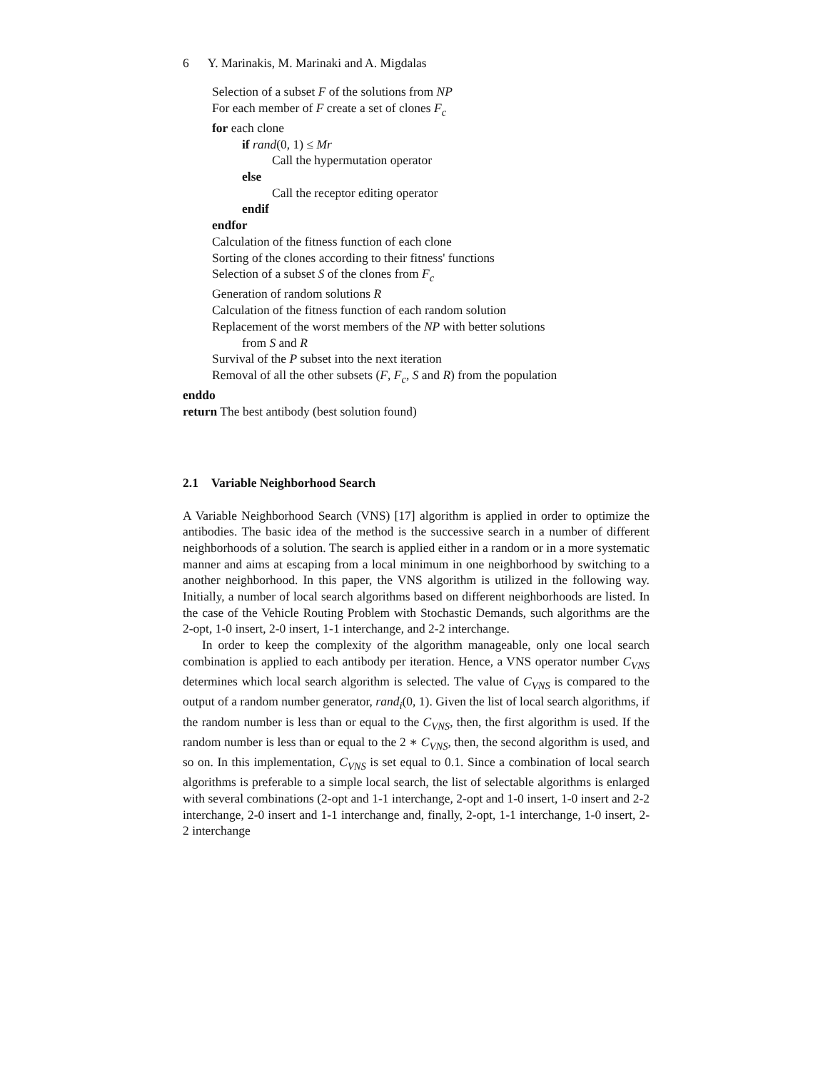6 Y. Marinakis, M. Marinaki and A. Migdalas
Selection of a subset F of the solutions from NP
For each member of F create a set of clones F<sub>c</sub>
for each clone
if rand(0, 1) ≤ Mr
Call the hypermutation operator
else
Call the receptor editing operator
endif
endfor
Calculation of the fitness function of each clone
Sorting of the clones according to their fitness' functions
Selection of a subset S of the clones from F<sub>c</sub>
Generation of random solutions R
Calculation of the fitness function of each random solution
Replacement of the worst members of the NP with better solutions
from S and R
Survival of the P subset into the next iteration
Removal of all the other subsets (F, F<sub>c</sub>, S and R) from the population
enddo
return The best antibody (best solution found)
2.1 Variable Neighborhood Search
A Variable Neighborhood Search (VNS) [17] algorithm is applied in order to optimize the antibodies. The basic idea of the method is the successive search in a number of different neighborhoods of a solution. The search is applied either in a random or in a more systematic manner and aims at escaping from a local minimum in one neighborhood by switching to a another neighborhood. In this paper, the VNS algorithm is utilized in the following way. Initially, a number of local search algorithms based on different neighborhoods are listed. In the case of the Vehicle Routing Problem with Stochastic Demands, such algorithms are the 2-opt, 1-0 insert, 2-0 insert, 1-1 interchange, and 2-2 interchange.
In order to keep the complexity of the algorithm manageable, only one local search combination is applied to each antibody per iteration. Hence, a VNS operator number C<sub>VNS</sub> determines which local search algorithm is selected. The value of C<sub>VNS</sub> is compared to the output of a random number generator, rand<sub>i</sub>(0, 1). Given the list of local search algorithms, if the random number is less than or equal to the C<sub>VNS</sub>, then, the first algorithm is used. If the random number is less than or equal to the 2 ∗ C<sub>VNS</sub>, then, the second algorithm is used, and so on. In this implementation, C<sub>VNS</sub> is set equal to 0.1. Since a combination of local search algorithms is preferable to a simple local search, the list of selectable algorithms is enlarged with several combinations (2-opt and 1-1 interchange, 2-opt and 1-0 insert, 1-0 insert and 2-2 interchange, 2-0 insert and 1-1 interchange and, finally, 2-opt, 1-1 interchange, 1-0 insert, 2-2 interchange